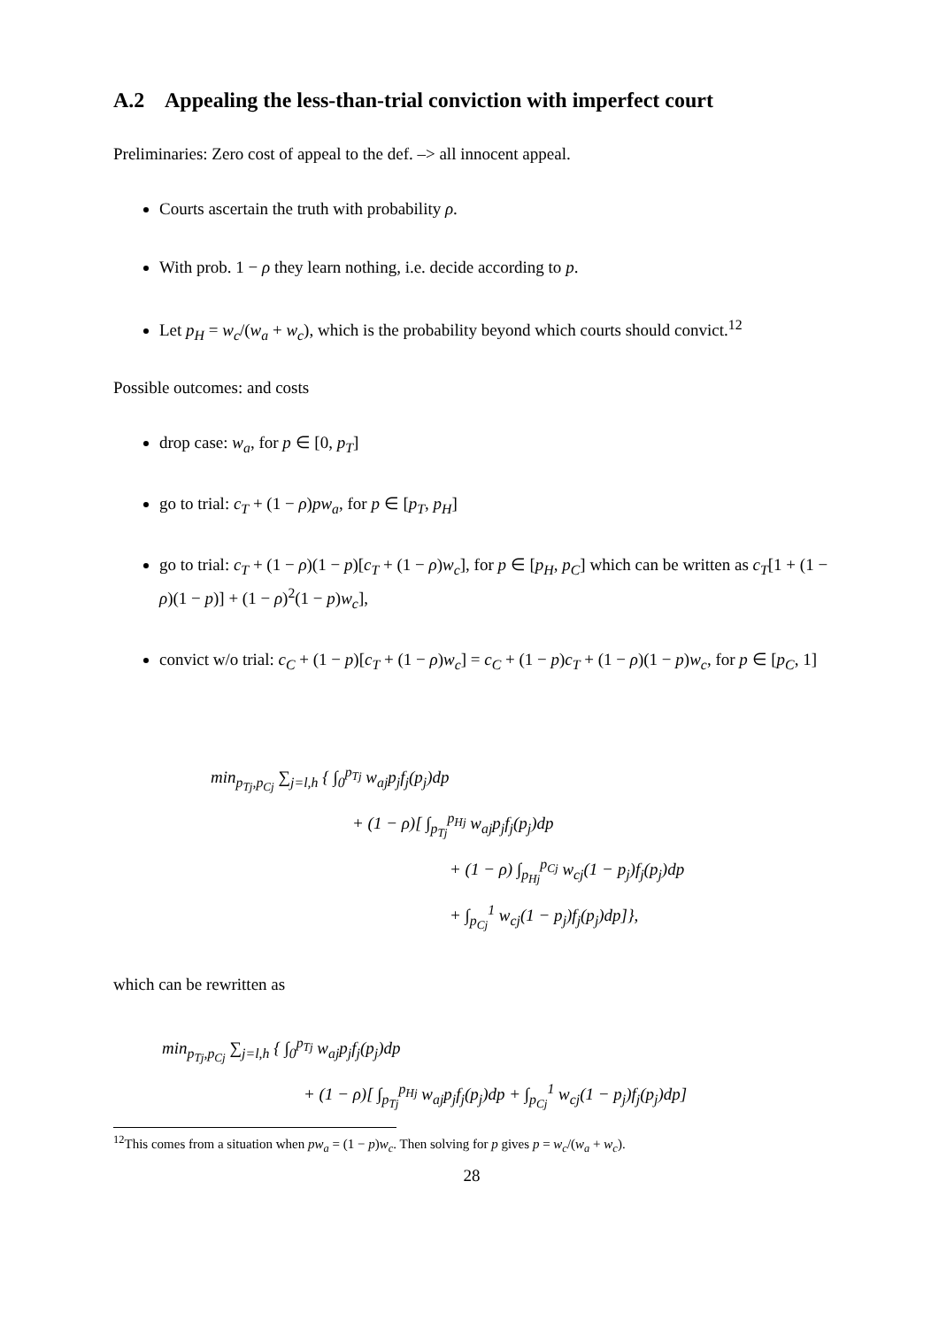A.2 Appealing the less-than-trial conviction with imperfect court
Preliminaries: Zero cost of appeal to the def. –> all innocent appeal.
Courts ascertain the truth with probability ρ.
With prob. 1 − ρ they learn nothing, i.e. decide according to p.
Let p<sub>H</sub> = w<sub>c</sub>/(w<sub>a</sub> + w<sub>c</sub>), which is the probability beyond which courts should convict.<sup>12</sup>
Possible outcomes: and costs
drop case: w<sub>a</sub>, for p ∈ [0, p<sub>T</sub>]
go to trial: c<sub>T</sub> + (1 − ρ)pw<sub>a</sub>, for p ∈ [p<sub>T</sub>, p<sub>H</sub>]
go to trial: c<sub>T</sub> + (1 − ρ)(1 − p)[c<sub>T</sub> + (1 − ρ)w<sub>c</sub>], for p ∈ [p<sub>H</sub>, p<sub>C</sub>] which can be written as c<sub>T</sub>[1 + (1 − ρ)(1 − p)] + (1 − ρ)<sup>2</sup>(1 − p)w<sub>c</sub>],
convict w/o trial: c<sub>C</sub> + (1 − p)[c<sub>T</sub> + (1 − ρ)w<sub>c</sub>] = c<sub>C</sub> + (1 − p)c<sub>T</sub> + (1 − ρ)(1 − p)w<sub>c</sub>, for p ∈ [p<sub>C</sub>, 1]
min<sub>p<sub>Tj</sub>,p<sub>Cj</sub></sub> ∑<sub>j=l,h</sub> { ∫<sub>0</sub><sup>p<sub>Tj</sub></sup> w<sub>aj</sub>p<sub>j</sub>f<sub>j</sub>(p<sub>j</sub>)dp
+ (1 − ρ)[ ∫<sub>p<sub>Tj</sub></sub><sup>p<sub>Hj</sub></sup> w<sub>aj</sub>p<sub>j</sub>f<sub>j</sub>(p<sub>j</sub>)dp
+ (1 − ρ) ∫<sub>p<sub>Hj</sub></sub><sup>p<sub>Cj</sub></sup> w<sub>cj</sub>(1 − p<sub>j</sub>)f<sub>j</sub>(p<sub>j</sub>)dp
+ ∫<sub>p<sub>Cj</sub></sub><sup>1</sup> w<sub>cj</sub>(1 − p<sub>j</sub>)f<sub>j</sub>(p<sub>j</sub>)dp]},
which can be rewritten as
min<sub>p<sub>Tj</sub>,p<sub>Cj</sub></sub> ∑<sub>j=l,h</sub> { ∫<sub>0</sub><sup>p<sub>Tj</sub></sup> w<sub>aj</sub>p<sub>j</sub>f<sub>j</sub>(p<sub>j</sub>)dp
+ (1 − ρ)[ ∫<sub>p<sub>Tj</sub></sub><sup>p<sub>Hj</sub></sup> w<sub>aj</sub>p<sub>j</sub>f<sub>j</sub>(p<sub>j</sub>)dp + ∫<sub>p<sub>Cj</sub></sub><sup>1</sup> w<sub>cj</sub>(1 − p<sub>j</sub>)f<sub>j</sub>(p<sub>j</sub>)dp]
<sup>12</sup> This comes from a situation when pw<sub>a</sub> = (1 − p)w<sub>c</sub>. Then solving for p gives p = w<sub>c</sub>/(w<sub>a</sub> + w<sub>c</sub>).
28